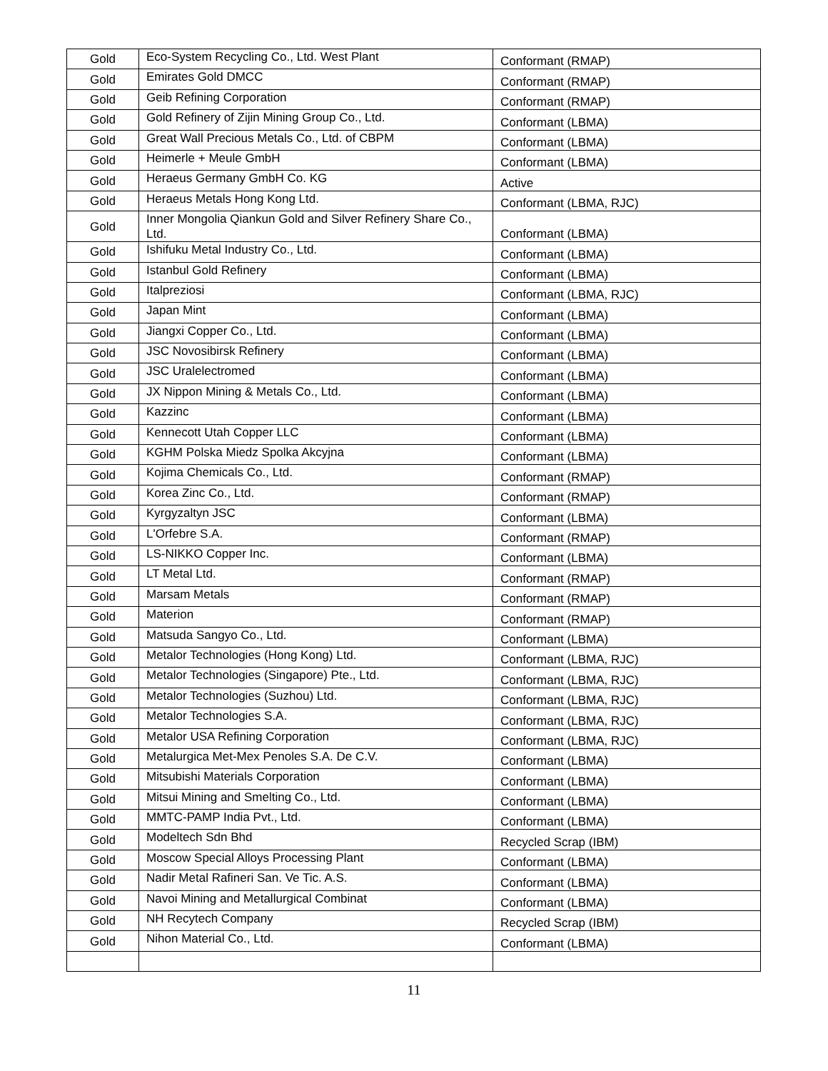| Gold | Eco-System Recycling Co., Ltd. West Plant | Conformant (RMAP) |
| Gold | Emirates Gold DMCC | Conformant (RMAP) |
| Gold | Geib Refining Corporation | Conformant (RMAP) |
| Gold | Gold Refinery of Zijin Mining Group Co., Ltd. | Conformant (LBMA) |
| Gold | Great Wall Precious Metals Co., Ltd. of CBPM | Conformant (LBMA) |
| Gold | Heimerle + Meule GmbH | Conformant (LBMA) |
| Gold | Heraeus Germany GmbH Co. KG | Active |
| Gold | Heraeus Metals Hong Kong Ltd. | Conformant (LBMA, RJC) |
| Gold | Inner Mongolia Qiankun Gold and Silver Refinery Share Co., Ltd. | Conformant (LBMA) |
| Gold | Ishifuku Metal Industry Co., Ltd. | Conformant (LBMA) |
| Gold | Istanbul Gold Refinery | Conformant (LBMA) |
| Gold | Italpreziosi | Conformant (LBMA, RJC) |
| Gold | Japan Mint | Conformant (LBMA) |
| Gold | Jiangxi Copper Co., Ltd. | Conformant (LBMA) |
| Gold | JSC Novosibirsk Refinery | Conformant (LBMA) |
| Gold | JSC Uralelectromed | Conformant (LBMA) |
| Gold | JX Nippon Mining & Metals Co., Ltd. | Conformant (LBMA) |
| Gold | Kazzinc | Conformant (LBMA) |
| Gold | Kennecott Utah Copper LLC | Conformant (LBMA) |
| Gold | KGHM Polska Miedz Spolka Akcyjna | Conformant (LBMA) |
| Gold | Kojima Chemicals Co., Ltd. | Conformant (RMAP) |
| Gold | Korea Zinc Co., Ltd. | Conformant (RMAP) |
| Gold | Kyrgyzaltyn JSC | Conformant (LBMA) |
| Gold | L'Orfebre S.A. | Conformant (RMAP) |
| Gold | LS-NIKKO Copper Inc. | Conformant (LBMA) |
| Gold | LT Metal Ltd. | Conformant (RMAP) |
| Gold | Marsam Metals | Conformant (RMAP) |
| Gold | Materion | Conformant (RMAP) |
| Gold | Matsuda Sangyo Co., Ltd. | Conformant (LBMA) |
| Gold | Metalor Technologies (Hong Kong) Ltd. | Conformant (LBMA, RJC) |
| Gold | Metalor Technologies (Singapore) Pte., Ltd. | Conformant (LBMA, RJC) |
| Gold | Metalor Technologies (Suzhou) Ltd. | Conformant (LBMA, RJC) |
| Gold | Metalor Technologies S.A. | Conformant (LBMA, RJC) |
| Gold | Metalor USA Refining Corporation | Conformant (LBMA, RJC) |
| Gold | Metalurgica Met-Mex Penoles S.A. De C.V. | Conformant (LBMA) |
| Gold | Mitsubishi Materials Corporation | Conformant (LBMA) |
| Gold | Mitsui Mining and Smelting Co., Ltd. | Conformant (LBMA) |
| Gold | MMTC-PAMP India Pvt., Ltd. | Conformant (LBMA) |
| Gold | Modeltech Sdn Bhd | Recycled Scrap (IBM) |
| Gold | Moscow Special Alloys Processing Plant | Conformant (LBMA) |
| Gold | Nadir Metal Rafineri San. Ve Tic. A.S. | Conformant (LBMA) |
| Gold | Navoi Mining and Metallurgical Combinat | Conformant (LBMA) |
| Gold | NH Recytech Company | Recycled Scrap (IBM) |
| Gold | Nihon Material Co., Ltd. | Conformant (LBMA) |
11